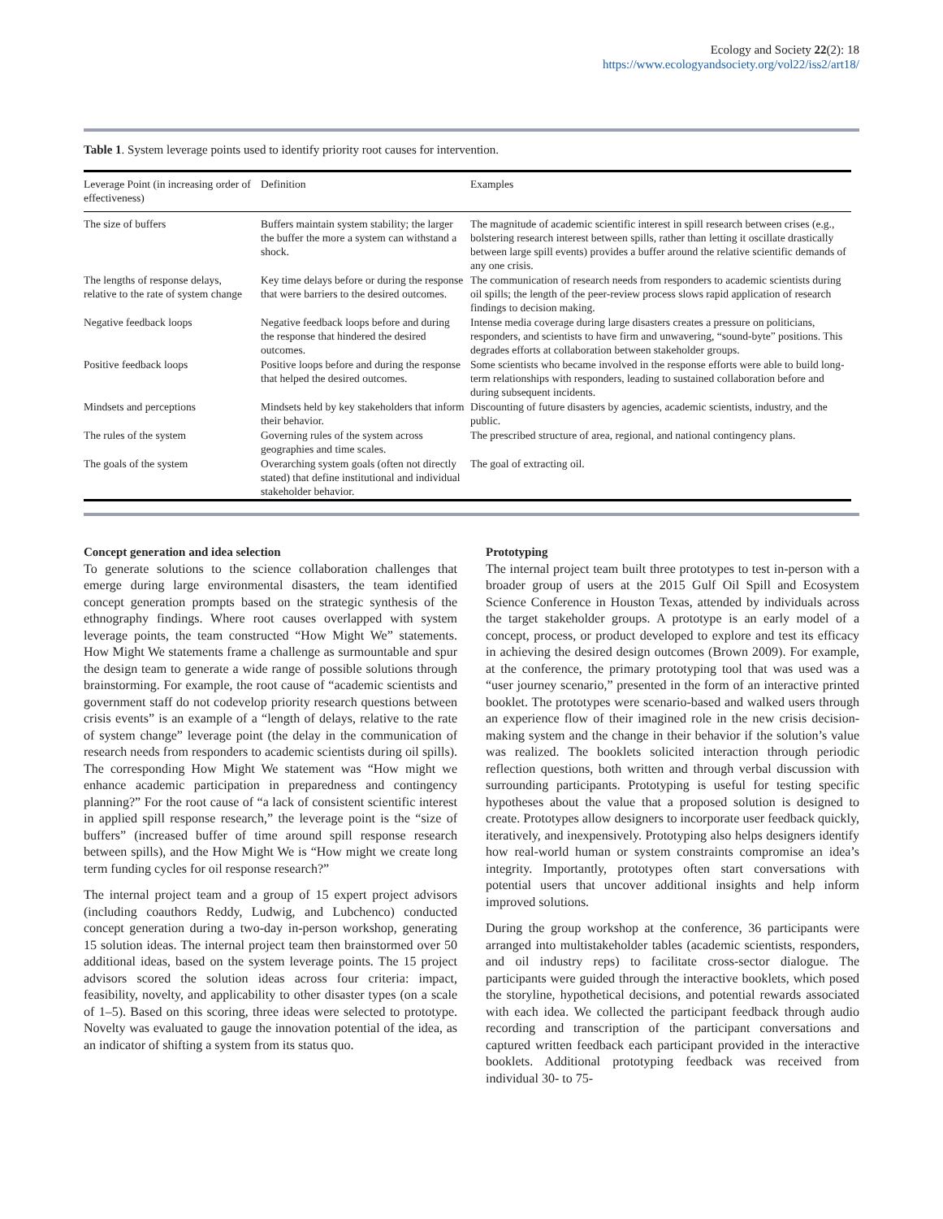Ecology and Society 22(2): 18
https://www.ecologyandsociety.org/vol22/iss2/art18/
Table 1. System leverage points used to identify priority root causes for intervention.
| Leverage Point (in increasing order of effectiveness) | Definition | Examples |
| --- | --- | --- |
| The size of buffers | Buffers maintain system stability; the larger the buffer the more a system can withstand a shock. | The magnitude of academic scientific interest in spill research between crises (e.g., bolstering research interest between spills, rather than letting it oscillate drastically between large spill events) provides a buffer around the relative scientific demands of any one crisis. |
| The lengths of response delays, relative to the rate of system change | Key time delays before or during the response that were barriers to the desired outcomes. | The communication of research needs from responders to academic scientists during oil spills; the length of the peer-review process slows rapid application of research findings to decision making. |
| Negative feedback loops | Negative feedback loops before and during the response that hindered the desired outcomes. | Intense media coverage during large disasters creates a pressure on politicians, responders, and scientists to have firm and unwavering, “sound-byte” positions. This degrades efforts at collaboration between stakeholder groups. |
| Positive feedback loops | Positive loops before and during the response that helped the desired outcomes. | Some scientists who became involved in the response efforts were able to build long-term relationships with responders, leading to sustained collaboration before and during subsequent incidents. |
| Mindsets and perceptions | Mindsets held by key stakeholders that inform their behavior. | Discounting of future disasters by agencies, academic scientists, industry, and the public. |
| The rules of the system | Governing rules of the system across geographies and time scales. | The prescribed structure of area, regional, and national contingency plans. |
| The goals of the system | Overarching system goals (often not directly stated) that define institutional and individual stakeholder behavior. | The goal of extracting oil. |
Concept generation and idea selection
To generate solutions to the science collaboration challenges that emerge during large environmental disasters, the team identified concept generation prompts based on the strategic synthesis of the ethnography findings. Where root causes overlapped with system leverage points, the team constructed “How Might We” statements. How Might We statements frame a challenge as surmountable and spur the design team to generate a wide range of possible solutions through brainstorming. For example, the root cause of “academic scientists and government staff do not codevelop priority research questions between crisis events” is an example of a “length of delays, relative to the rate of system change” leverage point (the delay in the communication of research needs from responders to academic scientists during oil spills). The corresponding How Might We statement was “How might we enhance academic participation in preparedness and contingency planning?” For the root cause of “a lack of consistent scientific interest in applied spill response research,” the leverage point is the “size of buffers” (increased buffer of time around spill response research between spills), and the How Might We is “How might we create long term funding cycles for oil response research?”
The internal project team and a group of 15 expert project advisors (including coauthors Reddy, Ludwig, and Lubchenco) conducted concept generation during a two-day in-person workshop, generating 15 solution ideas. The internal project team then brainstormed over 50 additional ideas, based on the system leverage points. The 15 project advisors scored the solution ideas across four criteria: impact, feasibility, novelty, and applicability to other disaster types (on a scale of 1–5). Based on this scoring, three ideas were selected to prototype. Novelty was evaluated to gauge the innovation potential of the idea, as an indicator of shifting a system from its status quo.
Prototyping
The internal project team built three prototypes to test in-person with a broader group of users at the 2015 Gulf Oil Spill and Ecosystem Science Conference in Houston Texas, attended by individuals across the target stakeholder groups. A prototype is an early model of a concept, process, or product developed to explore and test its efficacy in achieving the desired design outcomes (Brown 2009). For example, at the conference, the primary prototyping tool that was used was a “user journey scenario,” presented in the form of an interactive printed booklet. The prototypes were scenario-based and walked users through an experience flow of their imagined role in the new crisis decision-making system and the change in their behavior if the solution’s value was realized. The booklets solicited interaction through periodic reflection questions, both written and through verbal discussion with surrounding participants. Prototyping is useful for testing specific hypotheses about the value that a proposed solution is designed to create. Prototypes allow designers to incorporate user feedback quickly, iteratively, and inexpensively. Prototyping also helps designers identify how real-world human or system constraints compromise an idea’s integrity. Importantly, prototypes often start conversations with potential users that uncover additional insights and help inform improved solutions.
During the group workshop at the conference, 36 participants were arranged into multistakeholder tables (academic scientists, responders, and oil industry reps) to facilitate cross-sector dialogue. The participants were guided through the interactive booklets, which posed the storyline, hypothetical decisions, and potential rewards associated with each idea. We collected the participant feedback through audio recording and transcription of the participant conversations and captured written feedback each participant provided in the interactive booklets. Additional prototyping feedback was received from individual 30- to 75-